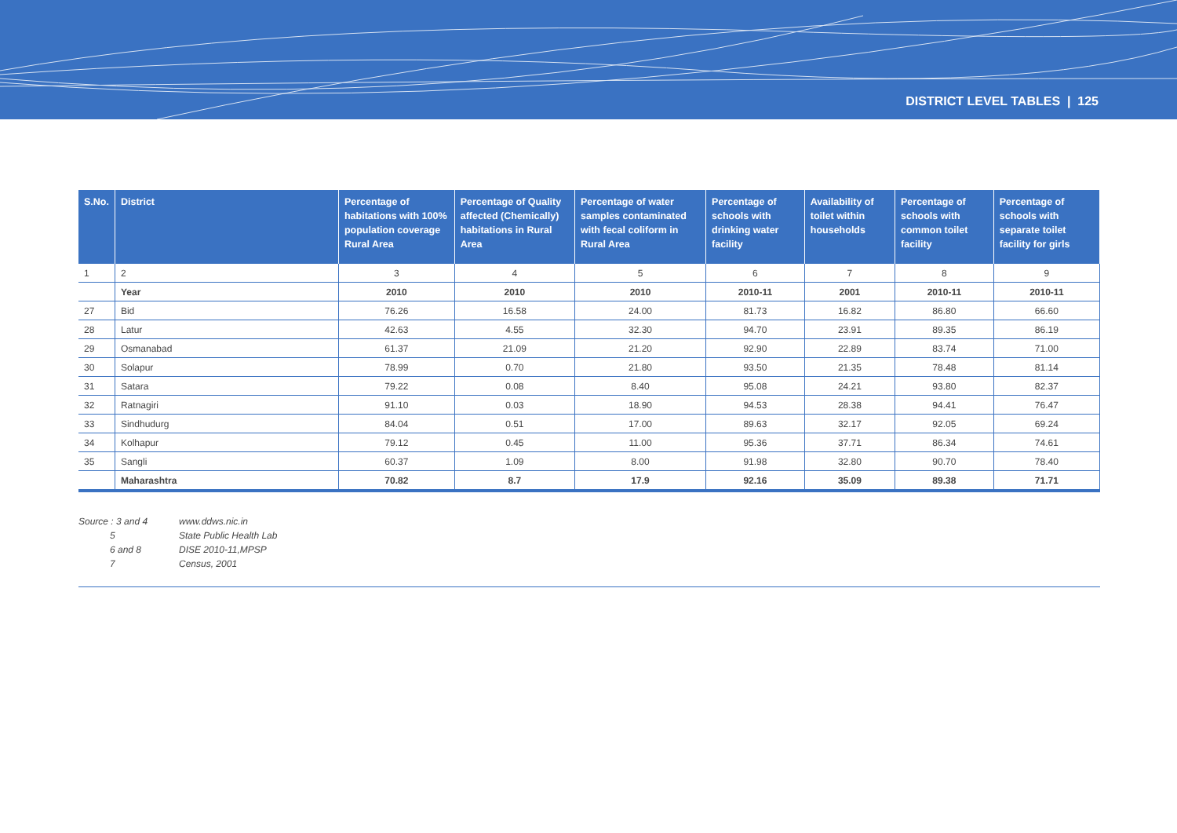DISTRICT LEVEL TABLES | 125
| S.No. | District | Percentage of habitations with 100% population coverage Rural Area | Percentage of Quality affected (Chemically) habitations in Rural Area | Percentage of water samples contaminated with fecal coliform in Rural Area | Percentage of schools with drinking water facility | Availability of toilet within households | Percentage of schools with common toilet facility | Percentage of schools with separate toilet facility for girls |
| --- | --- | --- | --- | --- | --- | --- | --- | --- |
| 1 | 2 | 3 | 4 | 5 | 6 | 7 | 8 | 9 |
| | Year | 2010 | 2010 | 2010 | 2010-11 | 2001 | 2010-11 | 2010-11 |
| 27 | Bid | 76.26 | 16.58 | 24.00 | 81.73 | 16.82 | 86.80 | 66.60 |
| 28 | Latur | 42.63 | 4.55 | 32.30 | 94.70 | 23.91 | 89.35 | 86.19 |
| 29 | Osmanabad | 61.37 | 21.09 | 21.20 | 92.90 | 22.89 | 83.74 | 71.00 |
| 30 | Solapur | 78.99 | 0.70 | 21.80 | 93.50 | 21.35 | 78.48 | 81.14 |
| 31 | Satara | 79.22 | 0.08 | 8.40 | 95.08 | 24.21 | 93.80 | 82.37 |
| 32 | Ratnagiri | 91.10 | 0.03 | 18.90 | 94.53 | 28.38 | 94.41 | 76.47 |
| 33 | Sindhudurg | 84.04 | 0.51 | 17.00 | 89.63 | 32.17 | 92.05 | 69.24 |
| 34 | Kolhapur | 79.12 | 0.45 | 11.00 | 95.36 | 37.71 | 86.34 | 74.61 |
| 35 | Sangli | 60.37 | 1.09 | 8.00 | 91.98 | 32.80 | 90.70 | 78.40 |
| | Maharashtra | 70.82 | 8.7 | 17.9 | 92.16 | 35.09 | 89.38 | 71.71 |
Source : 3 and 4 www.ddws.nic.in
5 State Public Health Lab
6 and 8 DISE 2010-11,MPSP
7 Census, 2001